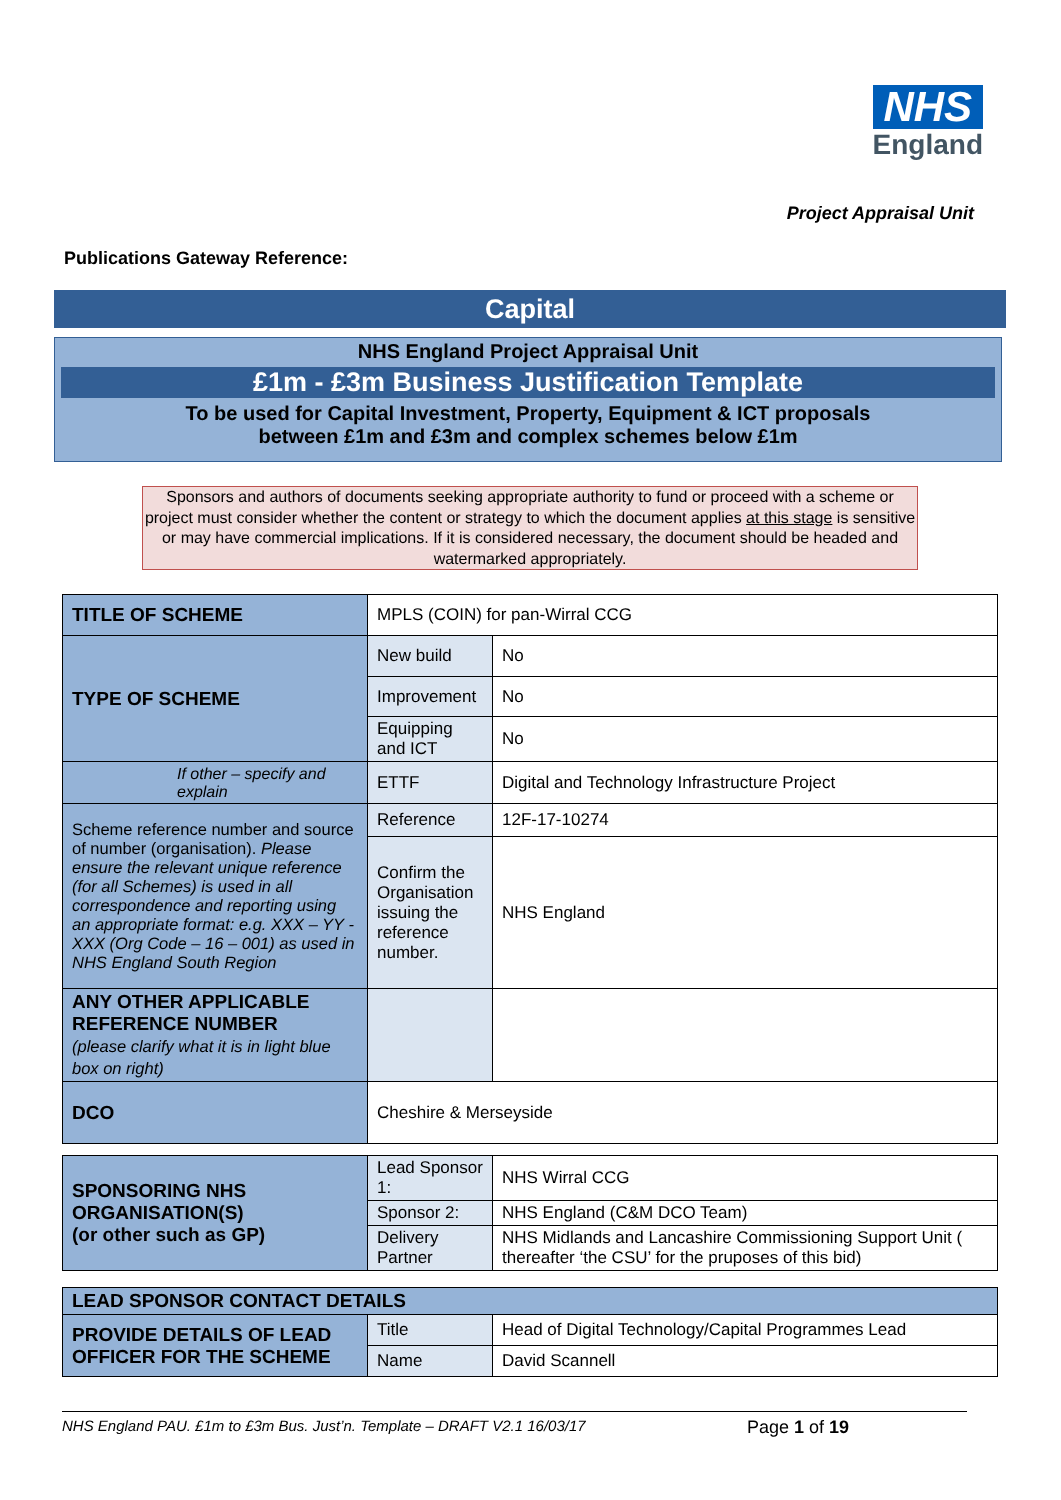NHS
England
Project Appraisal Unit
Publications Gateway Reference:
Capital
NHS England Project Appraisal Unit
£1m - £3m Business Justification Template
To be used for Capital Investment, Property, Equipment & ICT proposals
between £1m and £3m and complex schemes below £1m
Sponsors and authors of documents seeking appropriate authority to fund or proceed with a scheme or project must consider whether the content or strategy to which the document applies at this stage is sensitive or may have commercial implications. If it is considered necessary, the document should be headed and watermarked appropriately.
| TITLE OF SCHEME | MPLS (COIN) for pan-Wirral CCG | |
| TYPE OF SCHEME | New build | No |
| | Improvement | No |
| | Equipping and ICT | No |
| If other – specify and explain | ETTF | Digital and Technology Infrastructure Project |
| Scheme reference number and source of number (organisation). Please ensure the relevant unique reference (for all Schemes) is used in all correspondence and reporting using an appropriate format: e.g. XXX – YY - XXX (Org Code – 16 – 001) as used in NHS England South Region | Reference | 12F-17-10274 |
| | Confirm the Organisation issuing the reference number. | NHS England |
| ANY OTHER APPLICABLE REFERENCE NUMBER (please clarify what it is in light blue box on right) | | |
| DCO | Cheshire & Merseyside | |
| SPONSORING NHS ORGANISATION(S) (or other such as GP) | Lead Sponsor 1: | NHS Wirral CCG |
| | Sponsor 2: | NHS England (C&M DCO Team) |
| | Delivery Partner | NHS Midlands and Lancashire Commissioning Support Unit ( thereafter ‘the CSU’ for the pruposes of this bid) |
| LEAD SPONSOR CONTACT DETAILS | | |
| PROVIDE DETAILS OF LEAD OFFICER FOR THE SCHEME | Title | Head of Digital Technology/Capital Programmes Lead |
| | Name | David Scannell |
NHS England PAU. £1m to £3m Bus. Just’n. Template – DRAFT V2.1 16/03/17 Page 1 of 19